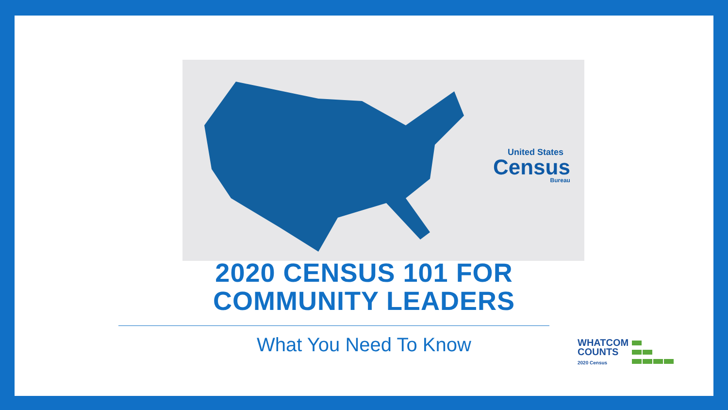United States
Census
Bureau
2020 CENSUS 101 FOR
COMMUNITY LEADERS
What You Need To Know
WHATCOM
COUNTS
2020 Census